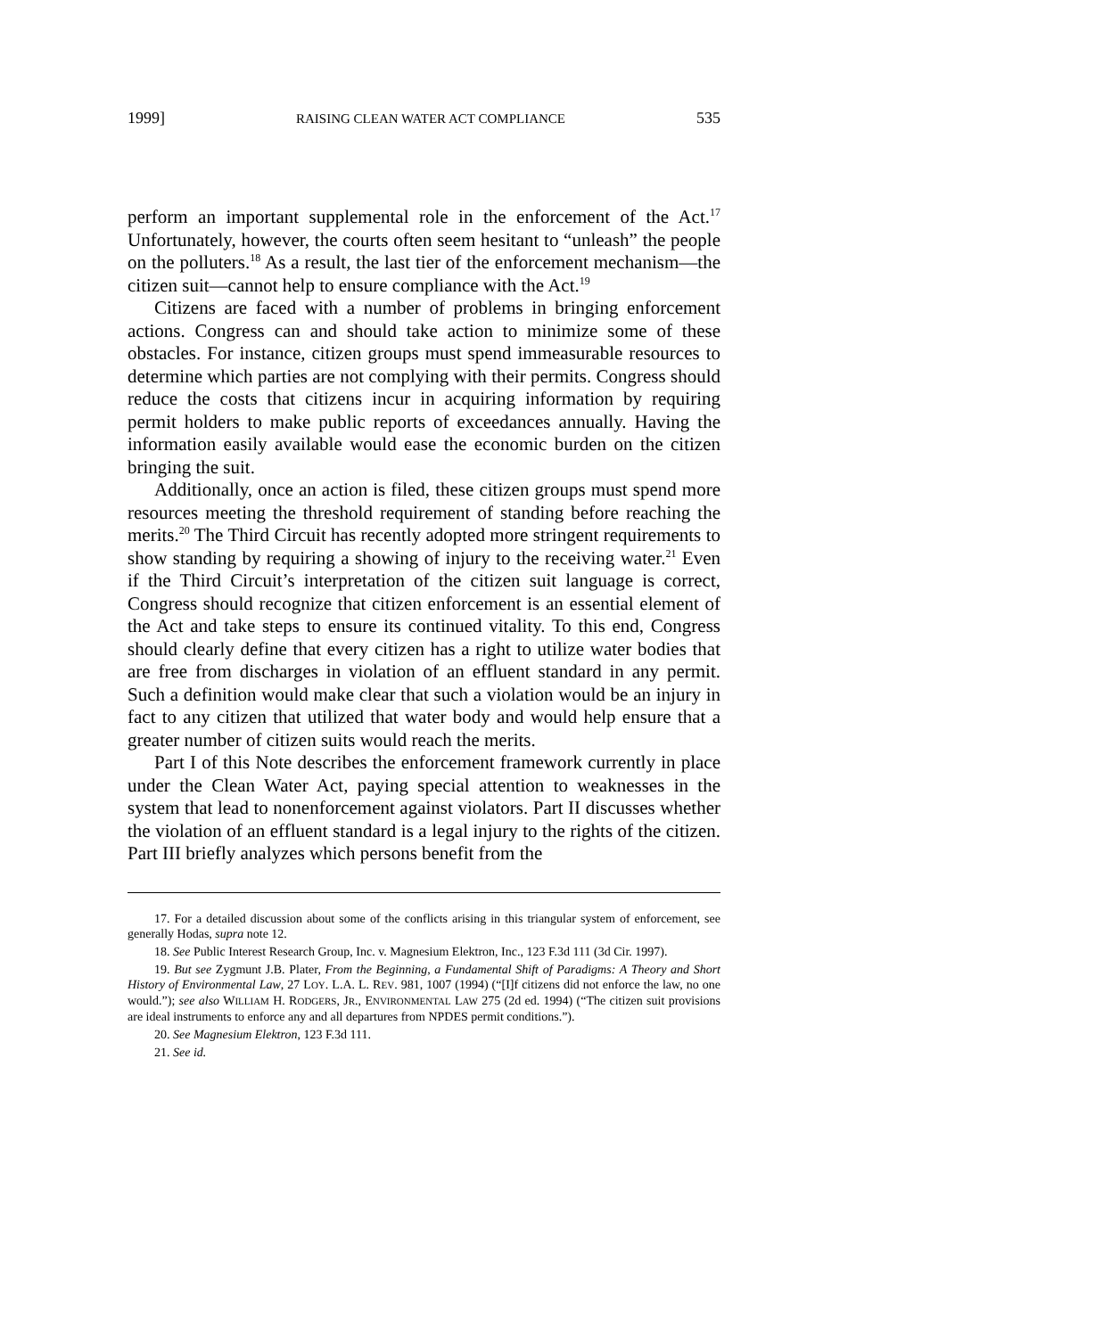1999] RAISING CLEAN WATER ACT COMPLIANCE 535
perform an important supplemental role in the enforcement of the Act.<sup>17</sup> Unfortunately, however, the courts often seem hesitant to “unleash” the people on the polluters.<sup>18</sup> As a result, the last tier of the enforcement mechanism—the citizen suit—cannot help to ensure compliance with the Act.<sup>19</sup>
Citizens are faced with a number of problems in bringing enforcement actions. Congress can and should take action to minimize some of these obstacles. For instance, citizen groups must spend immeasurable resources to determine which parties are not complying with their permits. Congress should reduce the costs that citizens incur in acquiring information by requiring permit holders to make public reports of exceedances annually. Having the information easily available would ease the economic burden on the citizen bringing the suit.
Additionally, once an action is filed, these citizen groups must spend more resources meeting the threshold requirement of standing before reaching the merits.<sup>20</sup> The Third Circuit has recently adopted more stringent requirements to show standing by requiring a showing of injury to the receiving water.<sup>21</sup> Even if the Third Circuit’s interpretation of the citizen suit language is correct, Congress should recognize that citizen enforcement is an essential element of the Act and take steps to ensure its continued vitality. To this end, Congress should clearly define that every citizen has a right to utilize water bodies that are free from discharges in violation of an effluent standard in any permit. Such a definition would make clear that such a violation would be an injury in fact to any citizen that utilized that water body and would help ensure that a greater number of citizen suits would reach the merits.
Part I of this Note describes the enforcement framework currently in place under the Clean Water Act, paying special attention to weaknesses in the system that lead to nonenforcement against violators. Part II discusses whether the violation of an effluent standard is a legal injury to the rights of the citizen. Part III briefly analyzes which persons benefit from the
17. For a detailed discussion about some of the conflicts arising in this triangular system of enforcement, see generally Hodas, supra note 12.
18. See Public Interest Research Group, Inc. v. Magnesium Elektron, Inc., 123 F.3d 111 (3d Cir. 1997).
19. But see Zygmunt J.B. Plater, From the Beginning, a Fundamental Shift of Paradigms: A Theory and Short History of Environmental Law, 27 LOY. L.A. L. REV. 981, 1007 (1994) (“[I]f citizens did not enforce the law, no one would.”); see also WILLIAM H. RODGERS, JR., ENVIRONMENTAL LAW 275 (2d ed. 1994) (“The citizen suit provisions are ideal instruments to enforce any and all departures from NPDES permit conditions.”).
20. See Magnesium Elektron, 123 F.3d 111.
21. See id.